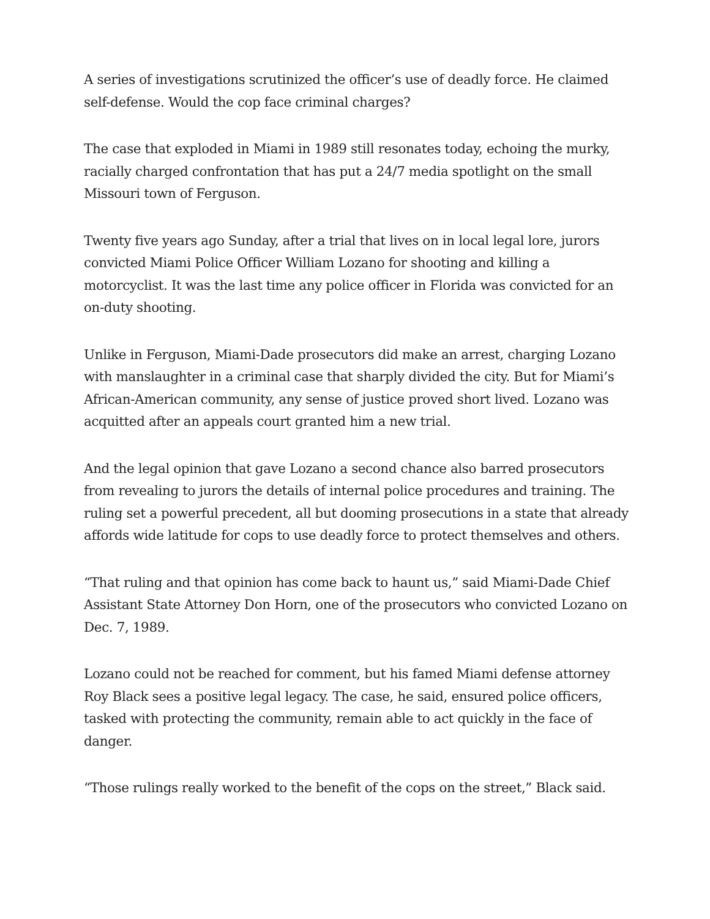A series of investigations scrutinized the officer’s use of deadly force. He claimed self-defense. Would the cop face criminal charges?
The case that exploded in Miami in 1989 still resonates today, echoing the murky, racially charged confrontation that has put a 24/7 media spotlight on the small Missouri town of Ferguson.
Twenty five years ago Sunday, after a trial that lives on in local legal lore, jurors convicted Miami Police Officer William Lozano for shooting and killing a motorcyclist. It was the last time any police officer in Florida was convicted for an on-duty shooting.
Unlike in Ferguson, Miami-Dade prosecutors did make an arrest, charging Lozano with manslaughter in a criminal case that sharply divided the city. But for Miami’s African-American community, any sense of justice proved short lived. Lozano was acquitted after an appeals court granted him a new trial.
And the legal opinion that gave Lozano a second chance also barred prosecutors from revealing to jurors the details of internal police procedures and training. The ruling set a powerful precedent, all but dooming prosecutions in a state that already affords wide latitude for cops to use deadly force to protect themselves and others.
“That ruling and that opinion has come back to haunt us,” said Miami-Dade Chief Assistant State Attorney Don Horn, one of the prosecutors who convicted Lozano on Dec. 7, 1989.
Lozano could not be reached for comment, but his famed Miami defense attorney Roy Black sees a positive legal legacy. The case, he said, ensured police officers, tasked with protecting the community, remain able to act quickly in the face of danger.
“Those rulings really worked to the benefit of the cops on the street,” Black said.